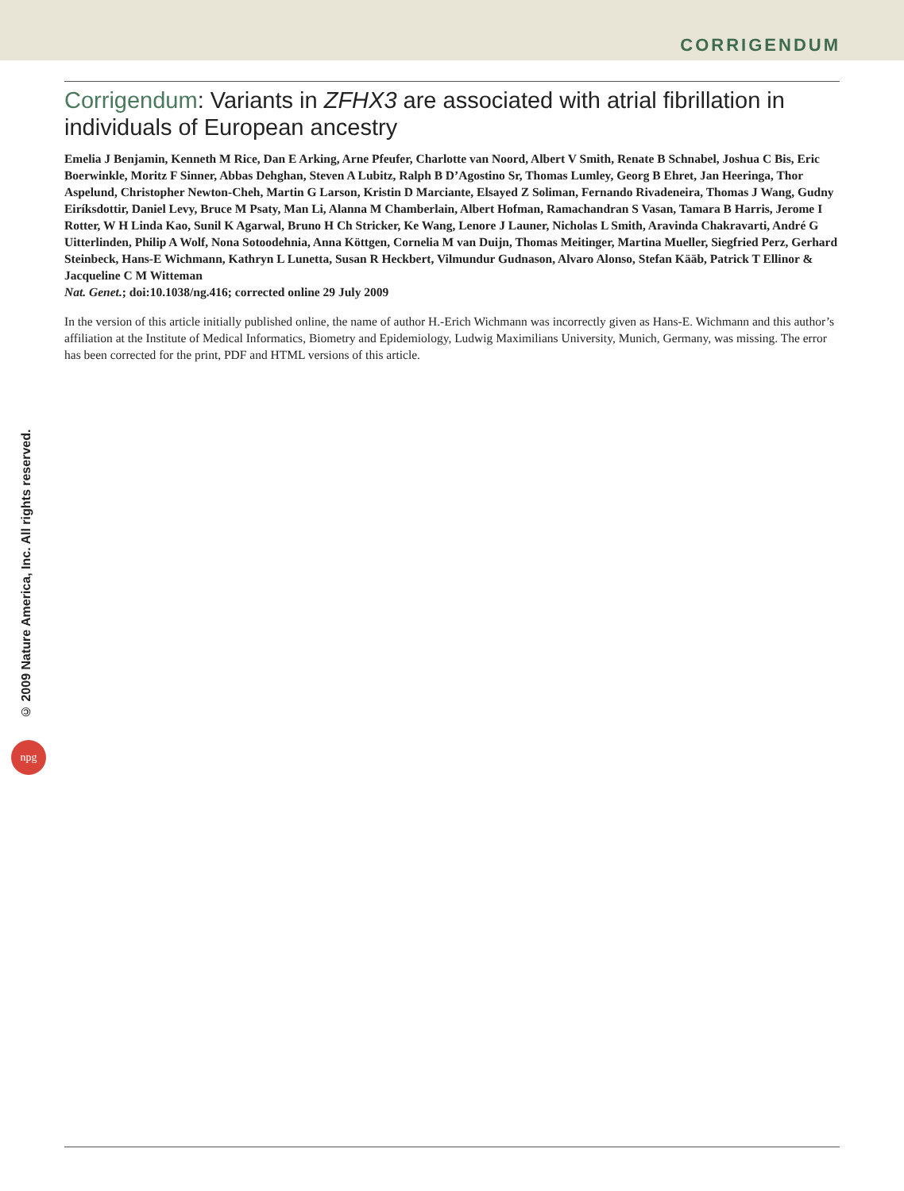CORRIGENDUM
Corrigendum: Variants in ZFHX3 are associated with atrial fibrillation in individuals of European ancestry
Emelia J Benjamin, Kenneth M Rice, Dan E Arking, Arne Pfeufer, Charlotte van Noord, Albert V Smith, Renate B Schnabel, Joshua C Bis, Eric Boerwinkle, Moritz F Sinner, Abbas Dehghan, Steven A Lubitz, Ralph B D’Agostino Sr, Thomas Lumley, Georg B Ehret, Jan Heeringa, Thor Aspelund, Christopher Newton-Cheh, Martin G Larson, Kristin D Marciante, Elsayed Z Soliman, Fernando Rivadeneira, Thomas J Wang, Gudny Eiríksdottir, Daniel Levy, Bruce M Psaty, Man Li, Alanna M Chamberlain, Albert Hofman, Ramachandran S Vasan, Tamara B Harris, Jerome I Rotter, W H Linda Kao, Sunil K Agarwal, Bruno H Ch Stricker, Ke Wang, Lenore J Launer, Nicholas L Smith, Aravinda Chakravarti, André G Uitterlinden, Philip A Wolf, Nona Sotoodehnia, Anna Köttgen, Cornelia M van Duijn, Thomas Meitinger, Martina Mueller, Siegfried Perz, Gerhard Steinbeck, Hans-E Wichmann, Kathryn L Lunetta, Susan R Heckbert, Vilmundur Gudnason, Alvaro Alonso, Stefan Kääb, Patrick T Ellinor & Jacqueline C M Witteman
Nat. Genet.; doi:10.1038/ng.416; corrected online 29 July 2009
In the version of this article initially published online, the name of author H.-Erich Wichmann was incorrectly given as Hans-E. Wichmann and this author’s affiliation at the Institute of Medical Informatics, Biometry and Epidemiology, Ludwig Maximilians University, Munich, Germany, was missing. The error has been corrected for the print, PDF and HTML versions of this article.
© 2009 Nature America, Inc. All rights reserved.
npg